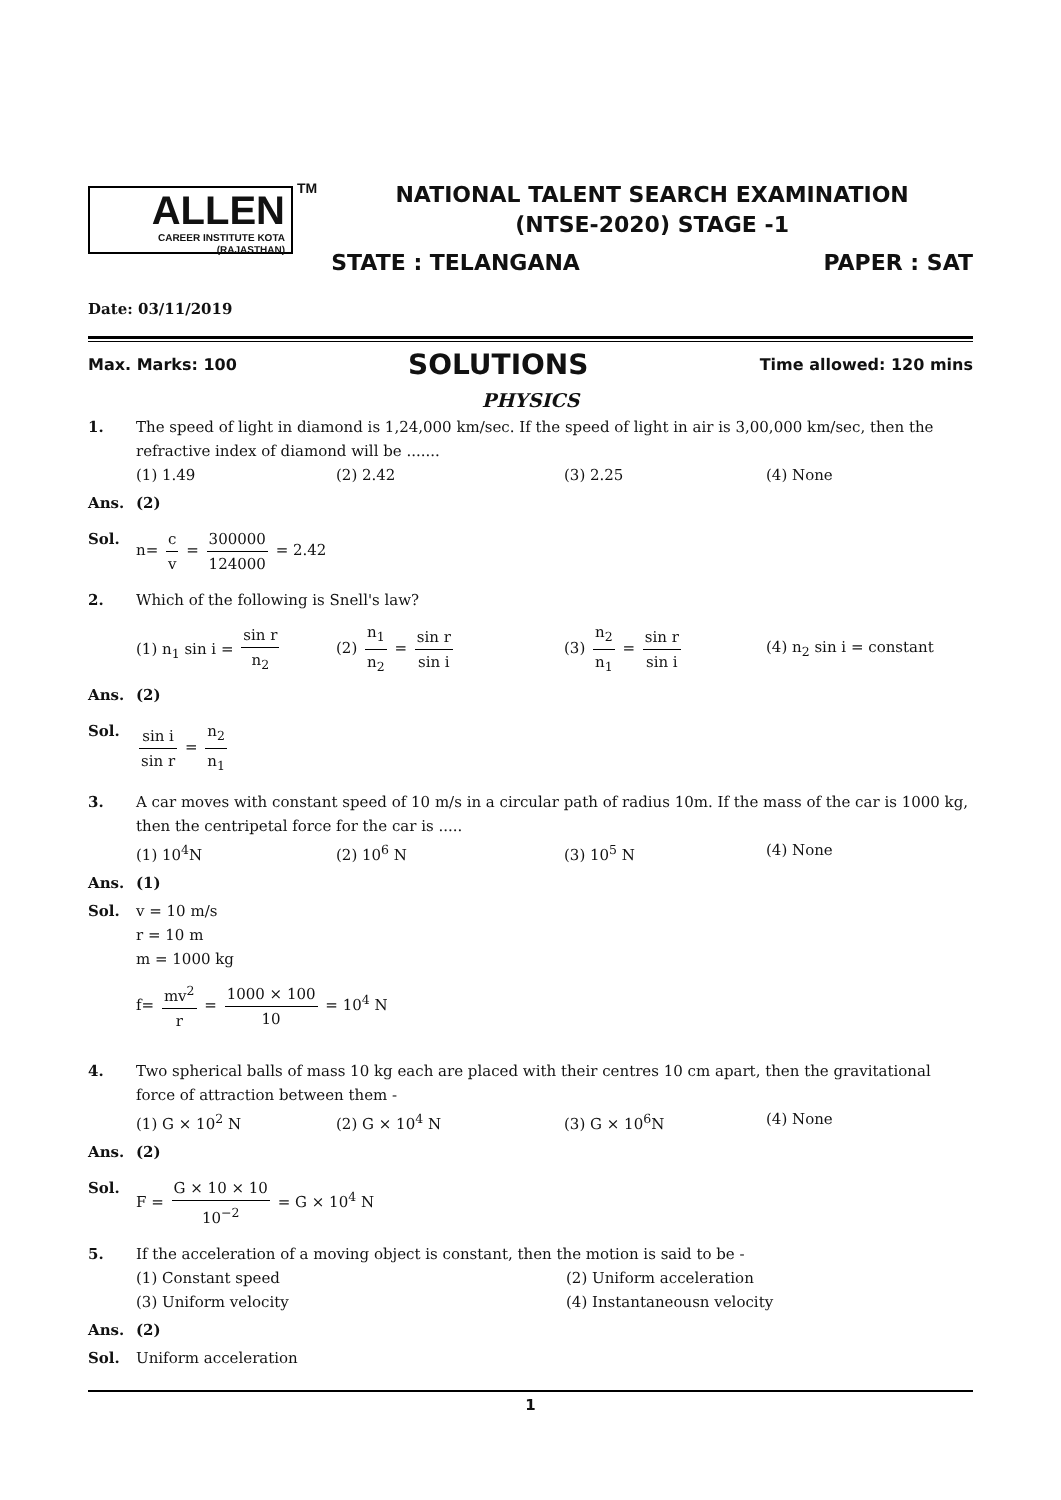ALLEN
CAREER INSTITUTE KOTA (RAJASTHAN)
TM
NATIONAL TALENT SEARCH EXAMINATION
(NTSE-2020) STAGE -1
STATE : TELANGANA PAPER : SAT
Date: 03/11/2019
Max. Marks: 100 SOLUTIONS Time allowed: 120 mins
PHYSICS
1. The speed of light in diamond is 1,24,000 km/sec. If the speed of light in air is 3,00,000 km/sec, then the refractive index of diamond will be .......
(1) 1.49 (2) 2.42 (3) 2.25 (4) None
Ans. (2)
Sol. n= c v = 300000 124000 = 2.42
2. Which of the following is Snell's law?
(1) n<sub>1</sub> sin i = sin r n<sub>2</sub> (2) n<sub>1</sub> n<sub>2</sub> = sin r sin i (3) n<sub>2</sub> n<sub>1</sub> = sin r sin i (4) n<sub>2</sub> sin i = constant
Ans. (2)
Sol. sin i sin r = n<sub>2</sub> n<sub>1</sub>
3. A car moves with constant speed of 10 m/s in a circular path of radius 10m. If the mass of the car is 1000 kg, then the centripetal force for the car is .....
(1) 10<sup>4</sup>N (2) 10<sup>6</sup> N (3) 10<sup>5</sup> N (4) None
Ans. (1)
Sol. v = 10 m/s
r = 10 m
m = 1000 kg
f= mv<sup>2</sup> r = 1000 × 100 10 = 10<sup>4</sup> N
4. Two spherical balls of mass 10 kg each are placed with their centres 10 cm apart, then the gravitational force of attraction between them -
(1) G × 10<sup>2</sup> N (2) G × 10<sup>4</sup> N (3) G × 10<sup>6</sup>N (4) None
Ans. (2)
Sol. F = G × 10 × 10 10<sup>−2</sup> = G × 10<sup>4</sup> N
5. If the acceleration of a moving object is constant, then the motion is said to be -
(1) Constant speed (2) Uniform acceleration (3) Uniform velocity (4) Instantaneousn velocity
Ans. (2)
Sol. Uniform acceleration
1